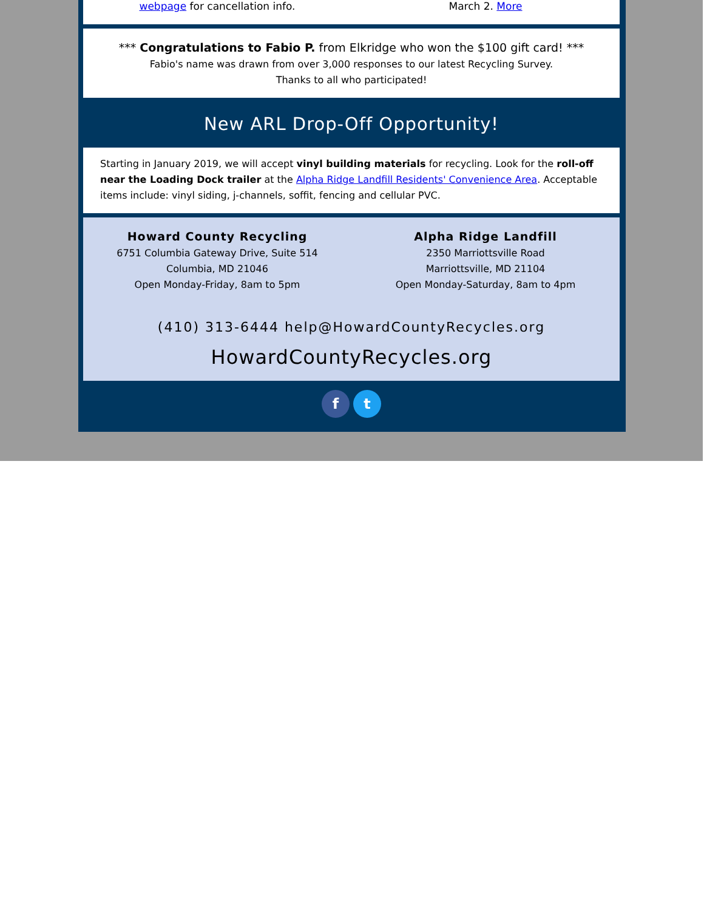webpage for cancellation info. March 2. More
*** Congratulations to Fabio P. from Elkridge who won the $100 gift card! ***
Fabio's name was drawn from over 3,000 responses to our latest Recycling Survey.
Thanks to all who participated!
New ARL Drop-Off Opportunity!
Starting in January 2019, we will accept vinyl building materials for recycling. Look for the roll-off near the Loading Dock trailer at the Alpha Ridge Landfill Residents' Convenience Area. Acceptable items include: vinyl siding, j-channels, soffit, fencing and cellular PVC.
Howard County Recycling
6751 Columbia Gateway Drive, Suite 514
Columbia, MD 21046
Open Monday-Friday, 8am to 5pm
Alpha Ridge Landfill
2350 Marriottsville Road
Marriottsville, MD 21104
Open Monday-Saturday, 8am to 4pm
(410) 313-6444 help@HowardCountyRecycles.org
HowardCountyRecycles.org
f t